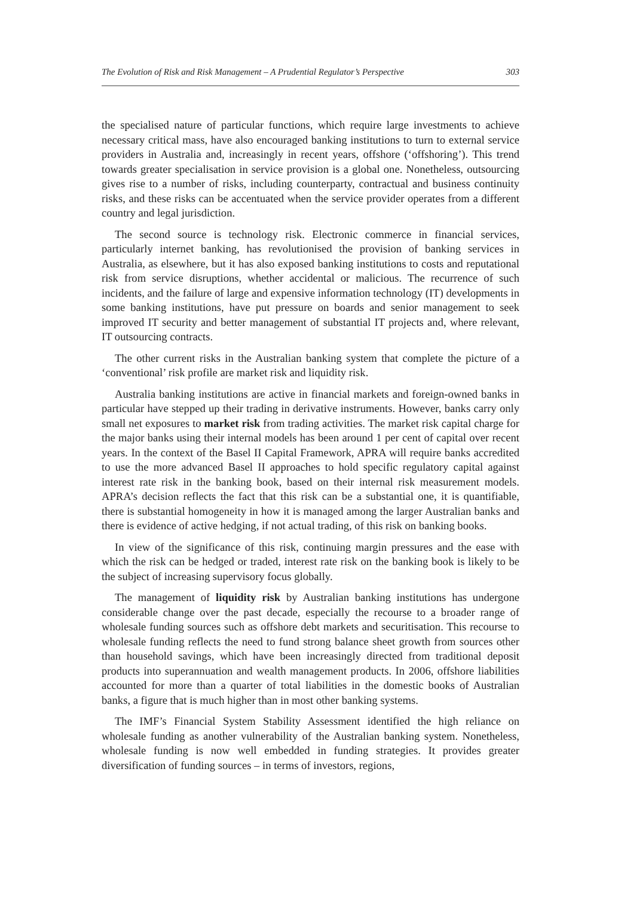The Evolution of Risk and Risk Management – A Prudential Regulator’s Perspective 303
the specialised nature of particular functions, which require large investments to achieve necessary critical mass, have also encouraged banking institutions to turn to external service providers in Australia and, increasingly in recent years, offshore (‘offshoring’). This trend towards greater specialisation in service provision is a global one. Nonetheless, outsourcing gives rise to a number of risks, including counterparty, contractual and business continuity risks, and these risks can be accentuated when the service provider operates from a different country and legal jurisdiction.
The second source is technology risk. Electronic commerce in financial services, particularly internet banking, has revolutionised the provision of banking services in Australia, as elsewhere, but it has also exposed banking institutions to costs and reputational risk from service disruptions, whether accidental or malicious. The recurrence of such incidents, and the failure of large and expensive information technology (IT) developments in some banking institutions, have put pressure on boards and senior management to seek improved IT security and better management of substantial IT projects and, where relevant, IT outsourcing contracts.
The other current risks in the Australian banking system that complete the picture of a ‘conventional’ risk profile are market risk and liquidity risk.
Australia banking institutions are active in financial markets and foreign-owned banks in particular have stepped up their trading in derivative instruments. However, banks carry only small net exposures to market risk from trading activities. The market risk capital charge for the major banks using their internal models has been around 1 per cent of capital over recent years. In the context of the Basel II Capital Framework, APRA will require banks accredited to use the more advanced Basel II approaches to hold specific regulatory capital against interest rate risk in the banking book, based on their internal risk measurement models. APRA’s decision reflects the fact that this risk can be a substantial one, it is quantifiable, there is substantial homogeneity in how it is managed among the larger Australian banks and there is evidence of active hedging, if not actual trading, of this risk on banking books.
In view of the significance of this risk, continuing margin pressures and the ease with which the risk can be hedged or traded, interest rate risk on the banking book is likely to be the subject of increasing supervisory focus globally.
The management of liquidity risk by Australian banking institutions has undergone considerable change over the past decade, especially the recourse to a broader range of wholesale funding sources such as offshore debt markets and securitisation. This recourse to wholesale funding reflects the need to fund strong balance sheet growth from sources other than household savings, which have been increasingly directed from traditional deposit products into superannuation and wealth management products. In 2006, offshore liabilities accounted for more than a quarter of total liabilities in the domestic books of Australian banks, a figure that is much higher than in most other banking systems.
The IMF’s Financial System Stability Assessment identified the high reliance on wholesale funding as another vulnerability of the Australian banking system. Nonetheless, wholesale funding is now well embedded in funding strategies. It provides greater diversification of funding sources – in terms of investors, regions,